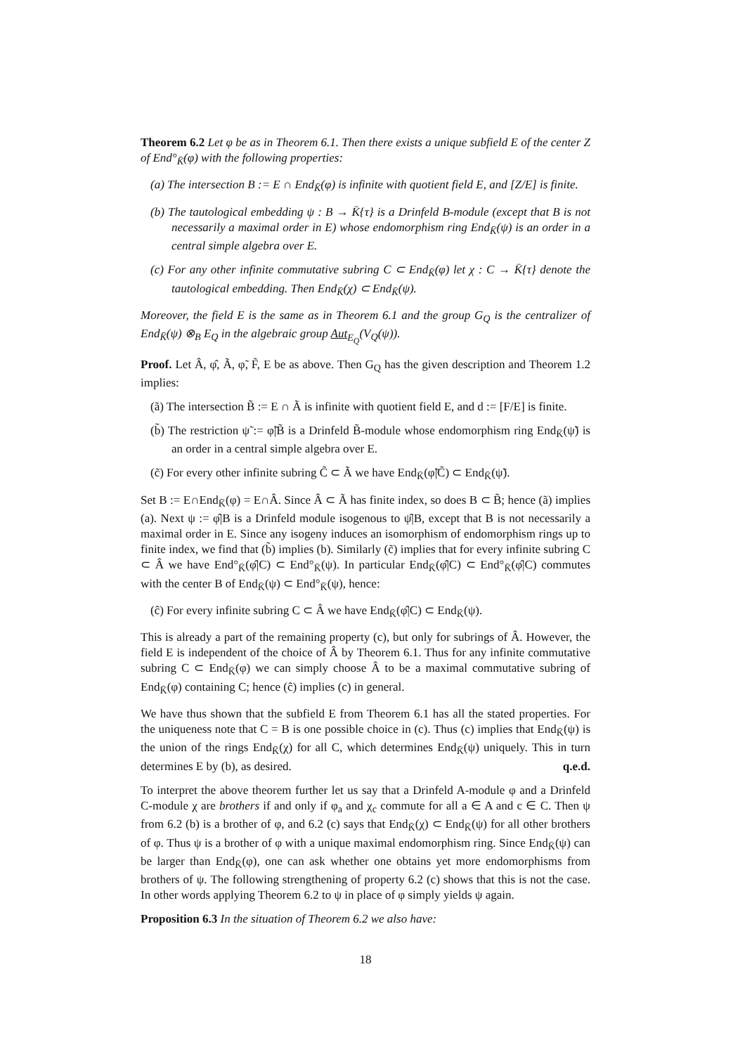Theorem 6.2 Let φ be as in Theorem 6.1. Then there exists a unique subfield E of the center Z of End°<sub>K̄</sub>(φ) with the following properties:
(a) The intersection B := E ∩ End<sub>K̄</sub>(φ) is infinite with quotient field E, and [Z/E] is finite.
(b) The tautological embedding ψ : B → K̄{τ} is a Drinfeld B-module (except that B is not necessarily a maximal order in E) whose endomorphism ring End<sub>K̄</sub>(ψ) is an order in a central simple algebra over E.
(c) For any other infinite commutative subring C ⊂ End<sub>K̄</sub>(φ) let χ : C → K̄{τ} denote the tautological embedding. Then End<sub>K̄</sub>(χ) ⊂ End<sub>K̄</sub>(ψ).
Moreover, the field E is the same as in Theorem 6.1 and the group G<sub>Q</sub> is the centralizer of End<sub>K̄</sub>(ψ) ⊗<sub>B</sub> E<sub>Q</sub> in the algebraic group Aut<sub>E<sub>Q</sub></sub>(V<sub>Q</sub>(ψ)).
Proof. Let Â, φ̂, Ã, φ̃, F̃, E be as above. Then G<sub>Q</sub> has the given description and Theorem 1.2 implies:
(ã) The intersection B̃ := E ∩ Ã is infinite with quotient field E, and d := [F/E] is finite.
(b̃) The restriction ψ̃ := φ̃|B̃ is a Drinfeld B̃-module whose endomorphism ring End<sub>K̄</sub>(ψ̃) is an order in a central simple algebra over E.
(c̃) For every other infinite subring C̃ ⊂ Ã we have End<sub>K̄</sub>(φ̃|C̃) ⊂ End<sub>K̄</sub>(ψ̃).
Set B := E∩End<sub>K̄</sub>(φ) = E∩Â. Since Â ⊂ Ã has finite index, so does B ⊂ B̃; hence (ã) implies (a). Next ψ := φ̂|B is a Drinfeld module isogenous to ψ̂|B, except that B is not necessarily a maximal order in E. Since any isogeny induces an isomorphism of endomorphism rings up to finite index, we find that (b̃) implies (b). Similarly (c̃) implies that for every infinite subring C ⊂ Â we have End°<sub>K̄</sub>(φ̂|C) ⊂ End°<sub>K̄</sub>(ψ). In particular End<sub>K̄</sub>(φ̂|C) ⊂ End°<sub>K̄</sub>(φ̂|C) commutes with the center B of End<sub>K̄</sub>(ψ) ⊂ End°<sub>K̄</sub>(ψ), hence:
(ĉ) For every infinite subring C ⊂ Â we have End<sub>K̄</sub>(φ̂|C) ⊂ End<sub>K̄</sub>(ψ).
This is already a part of the remaining property (c), but only for subrings of Â. However, the field E is independent of the choice of Â by Theorem 6.1. Thus for any infinite commutative subring C ⊂ End<sub>K̄</sub>(φ) we can simply choose Â to be a maximal commutative subring of End<sub>K̄</sub>(φ) containing C; hence (ĉ) implies (c) in general.
We have thus shown that the subfield E from Theorem 6.1 has all the stated properties. For the uniqueness note that C = B is one possible choice in (c). Thus (c) implies that End<sub>K̄</sub>(ψ) is the union of the rings End<sub>K̄</sub>(χ) for all C, which determines End<sub>K̄</sub>(ψ) uniquely. This in turn determines E by (b), as desired. q.e.d.
To interpret the above theorem further let us say that a Drinfeld A-module φ and a Drinfeld C-module χ are brothers if and only if φ<sub>a</sub> and χ<sub>c</sub> commute for all a ∈ A and c ∈ C. Then ψ from 6.2 (b) is a brother of φ, and 6.2 (c) says that End<sub>K̄</sub>(χ) ⊂ End<sub>K̄</sub>(ψ) for all other brothers of φ. Thus ψ is a brother of φ with a unique maximal endomorphism ring. Since End<sub>K̄</sub>(ψ) can be larger than End<sub>K̄</sub>(φ), one can ask whether one obtains yet more endomorphisms from brothers of ψ. The following strengthening of property 6.2 (c) shows that this is not the case. In other words applying Theorem 6.2 to ψ in place of φ simply yields ψ again.
Proposition 6.3 In the situation of Theorem 6.2 we also have:
18